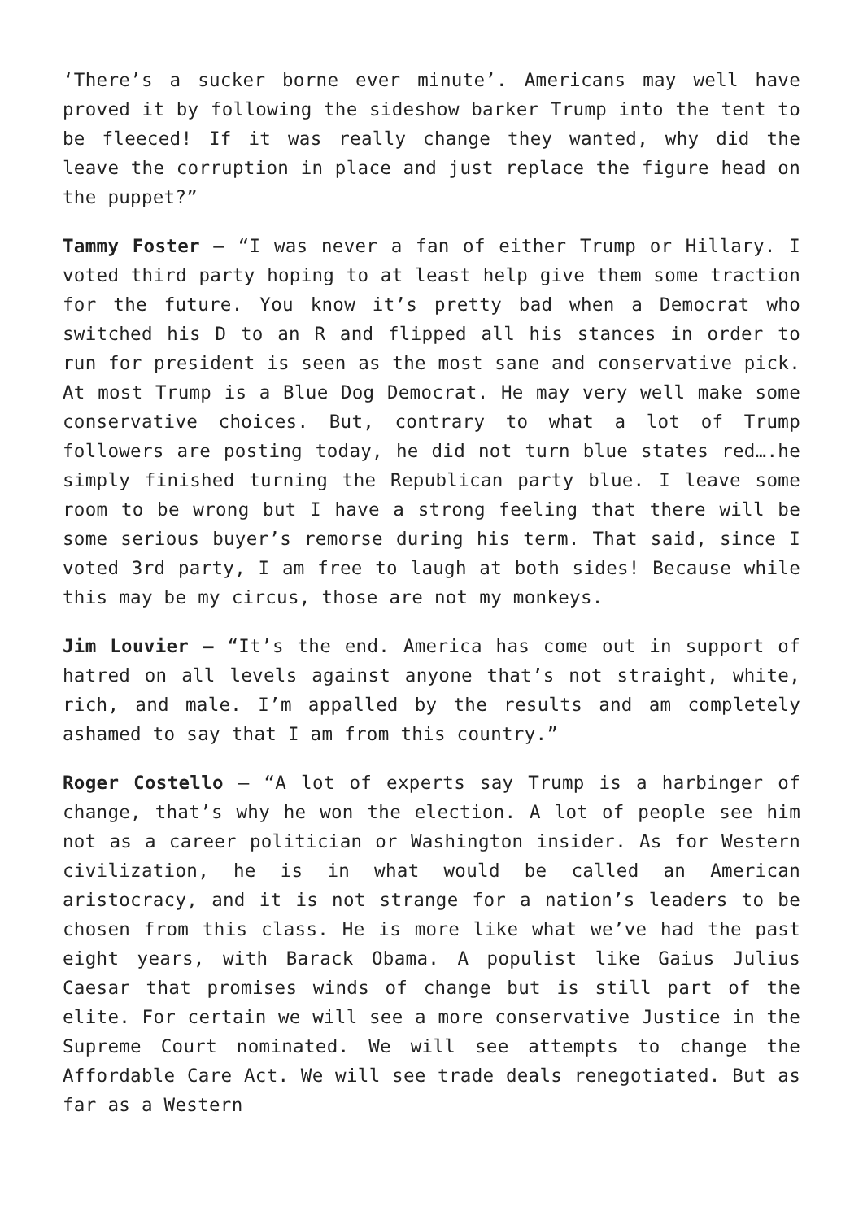‘There’s a sucker borne ever minute’. Americans may well have proved it by following the sideshow barker Trump into the tent to be fleeced! If it was really change they wanted, why did the leave the corruption in place and just replace the figure head on the puppet?”
Tammy Foster – “I was never a fan of either Trump or Hillary. I voted third party hoping to at least help give them some traction for the future. You know it’s pretty bad when a Democrat who switched his D to an R and flipped all his stances in order to run for president is seen as the most sane and conservative pick. At most Trump is a Blue Dog Democrat. He may very well make some conservative choices. But, contrary to what a lot of Trump followers are posting today, he did not turn blue states red….he simply finished turning the Republican party blue. I leave some room to be wrong but I have a strong feeling that there will be some serious buyer’s remorse during his term. That said, since I voted 3rd party, I am free to laugh at both sides! Because while this may be my circus, those are not my monkeys.
Jim Louvier – “It’s the end. America has come out in support of hatred on all levels against anyone that’s not straight, white, rich, and male. I’m appalled by the results and am completely ashamed to say that I am from this country.”
Roger Costello – “A lot of experts say Trump is a harbinger of change, that’s why he won the election. A lot of people see him not as a career politician or Washington insider. As for Western civilization, he is in what would be called an American aristocracy, and it is not strange for a nation’s leaders to be chosen from this class. He is more like what we’ve had the past eight years, with Barack Obama. A populist like Gaius Julius Caesar that promises winds of change but is still part of the elite. For certain we will see a more conservative Justice in the Supreme Court nominated. We will see attempts to change the Affordable Care Act. We will see trade deals renegotiated. But as far as a Western